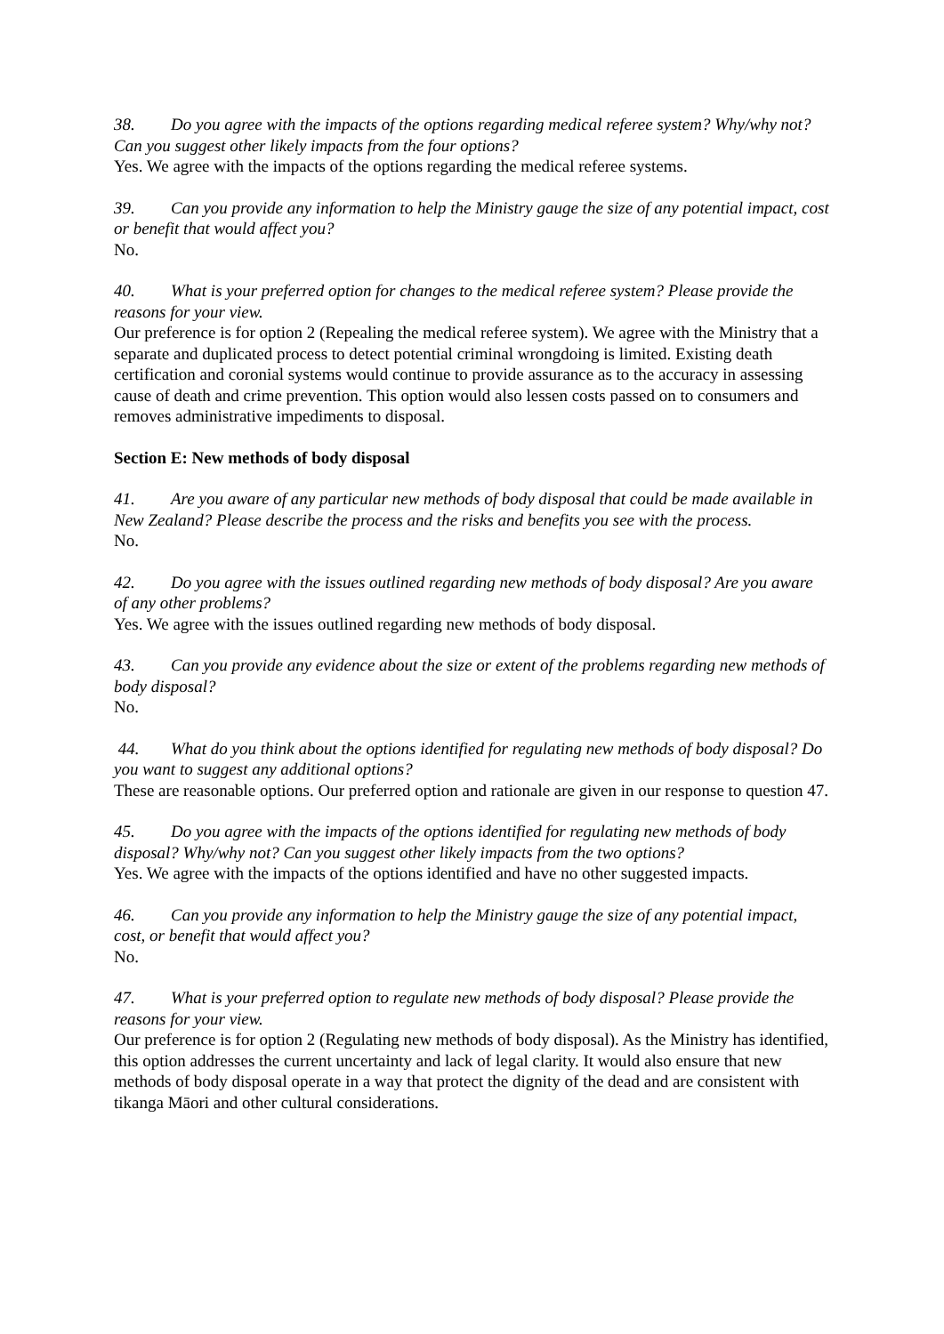38. Do you agree with the impacts of the options regarding medical referee system? Why/why not? Can you suggest other likely impacts from the four options?
Yes. We agree with the impacts of the options regarding the medical referee systems.
39. Can you provide any information to help the Ministry gauge the size of any potential impact, cost or benefit that would affect you?
No.
40. What is your preferred option for changes to the medical referee system? Please provide the reasons for your view.
Our preference is for option 2 (Repealing the medical referee system). We agree with the Ministry that a separate and duplicated process to detect potential criminal wrongdoing is limited. Existing death certification and coronial systems would continue to provide assurance as to the accuracy in assessing cause of death and crime prevention. This option would also lessen costs passed on to consumers and removes administrative impediments to disposal.
Section E: New methods of body disposal
41. Are you aware of any particular new methods of body disposal that could be made available in New Zealand? Please describe the process and the risks and benefits you see with the process.
No.
42. Do you agree with the issues outlined regarding new methods of body disposal? Are you aware of any other problems?
Yes. We agree with the issues outlined regarding new methods of body disposal.
43. Can you provide any evidence about the size or extent of the problems regarding new methods of body disposal?
No.
44. What do you think about the options identified for regulating new methods of body disposal? Do you want to suggest any additional options?
These are reasonable options. Our preferred option and rationale are given in our response to question 47.
45. Do you agree with the impacts of the options identified for regulating new methods of body disposal? Why/why not? Can you suggest other likely impacts from the two options?
Yes. We agree with the impacts of the options identified and have no other suggested impacts.
46. Can you provide any information to help the Ministry gauge the size of any potential impact, cost, or benefit that would affect you?
No.
47. What is your preferred option to regulate new methods of body disposal? Please provide the reasons for your view.
Our preference is for option 2 (Regulating new methods of body disposal). As the Ministry has identified, this option addresses the current uncertainty and lack of legal clarity. It would also ensure that new methods of body disposal operate in a way that protect the dignity of the dead and are consistent with tikanga Māori and other cultural considerations.